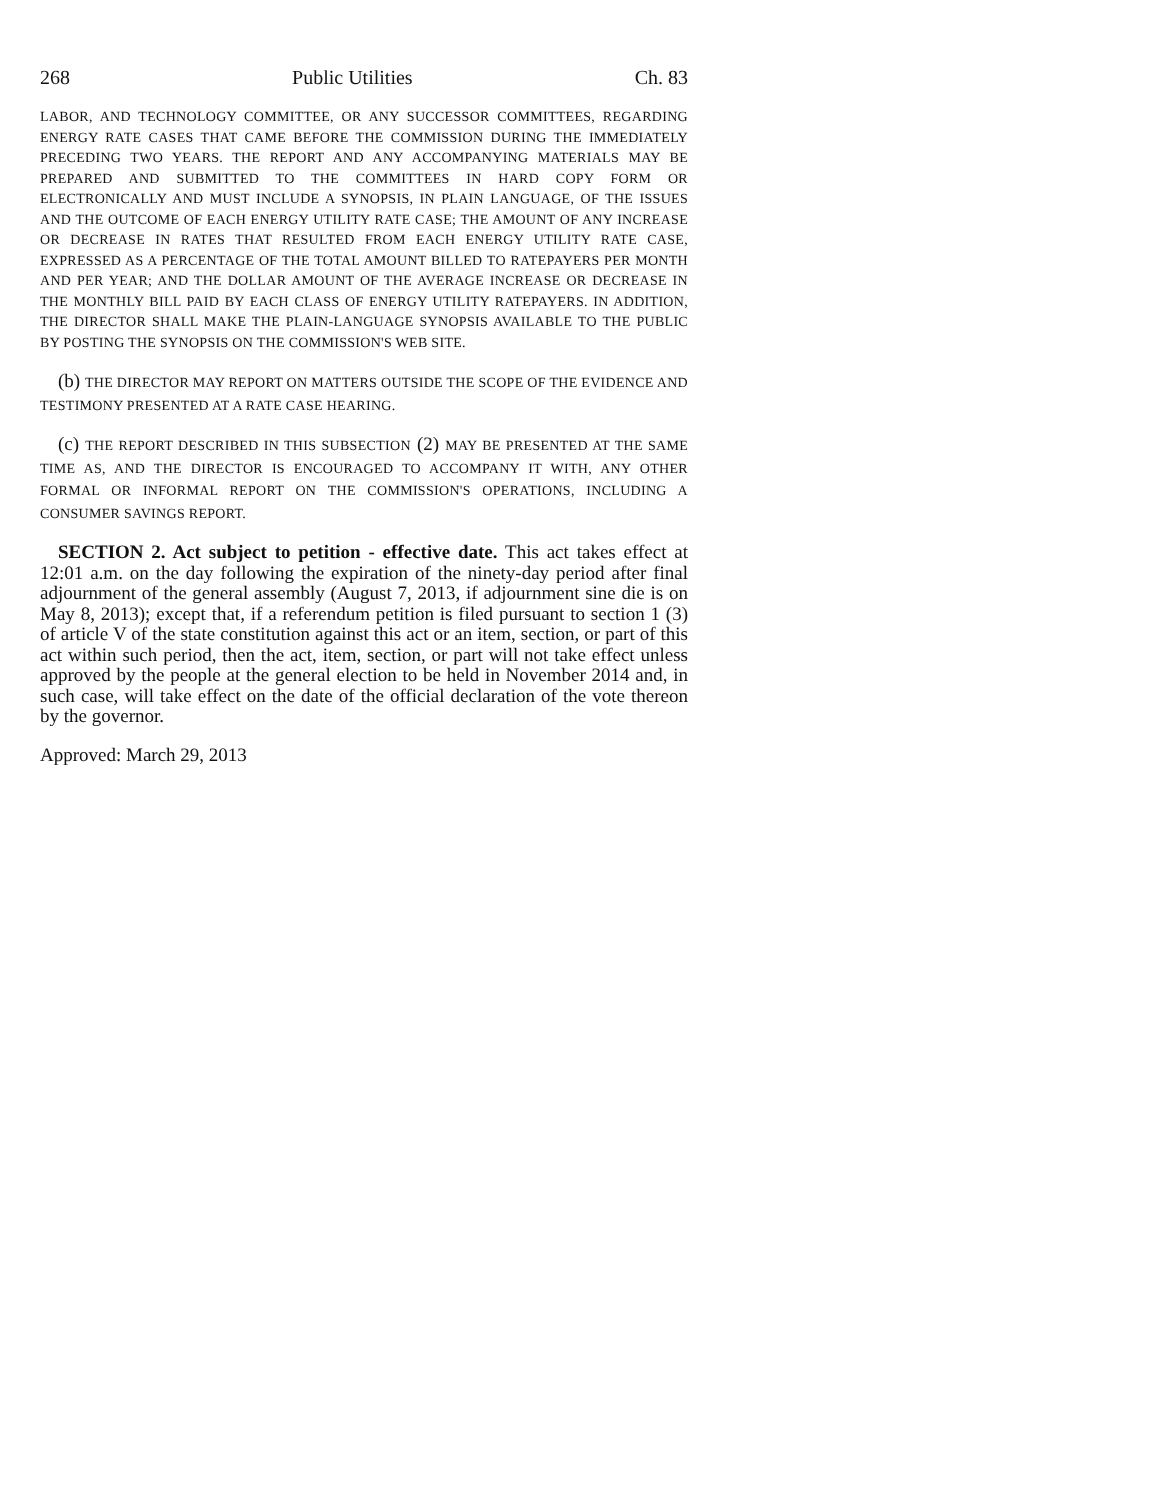268 Public Utilities Ch. 83
LABOR, AND TECHNOLOGY COMMITTEE, OR ANY SUCCESSOR COMMITTEES, REGARDING ENERGY RATE CASES THAT CAME BEFORE THE COMMISSION DURING THE IMMEDIATELY PRECEDING TWO YEARS. THE REPORT AND ANY ACCOMPANYING MATERIALS MAY BE PREPARED AND SUBMITTED TO THE COMMITTEES IN HARD COPY FORM OR ELECTRONICALLY AND MUST INCLUDE A SYNOPSIS, IN PLAIN LANGUAGE, OF THE ISSUES AND THE OUTCOME OF EACH ENERGY UTILITY RATE CASE; THE AMOUNT OF ANY INCREASE OR DECREASE IN RATES THAT RESULTED FROM EACH ENERGY UTILITY RATE CASE, EXPRESSED AS A PERCENTAGE OF THE TOTAL AMOUNT BILLED TO RATEPAYERS PER MONTH AND PER YEAR; AND THE DOLLAR AMOUNT OF THE AVERAGE INCREASE OR DECREASE IN THE MONTHLY BILL PAID BY EACH CLASS OF ENERGY UTILITY RATEPAYERS. IN ADDITION, THE DIRECTOR SHALL MAKE THE PLAIN-LANGUAGE SYNOPSIS AVAILABLE TO THE PUBLIC BY POSTING THE SYNOPSIS ON THE COMMISSION'S WEB SITE.
(b) THE DIRECTOR MAY REPORT ON MATTERS OUTSIDE THE SCOPE OF THE EVIDENCE AND TESTIMONY PRESENTED AT A RATE CASE HEARING.
(c) THE REPORT DESCRIBED IN THIS SUBSECTION (2) MAY BE PRESENTED AT THE SAME TIME AS, AND THE DIRECTOR IS ENCOURAGED TO ACCOMPANY IT WITH, ANY OTHER FORMAL OR INFORMAL REPORT ON THE COMMISSION'S OPERATIONS, INCLUDING A CONSUMER SAVINGS REPORT.
SECTION 2. Act subject to petition - effective date. This act takes effect at 12:01 a.m. on the day following the expiration of the ninety-day period after final adjournment of the general assembly (August 7, 2013, if adjournment sine die is on May 8, 2013); except that, if a referendum petition is filed pursuant to section 1 (3) of article V of the state constitution against this act or an item, section, or part of this act within such period, then the act, item, section, or part will not take effect unless approved by the people at the general election to be held in November 2014 and, in such case, will take effect on the date of the official declaration of the vote thereon by the governor.
Approved: March 29, 2013